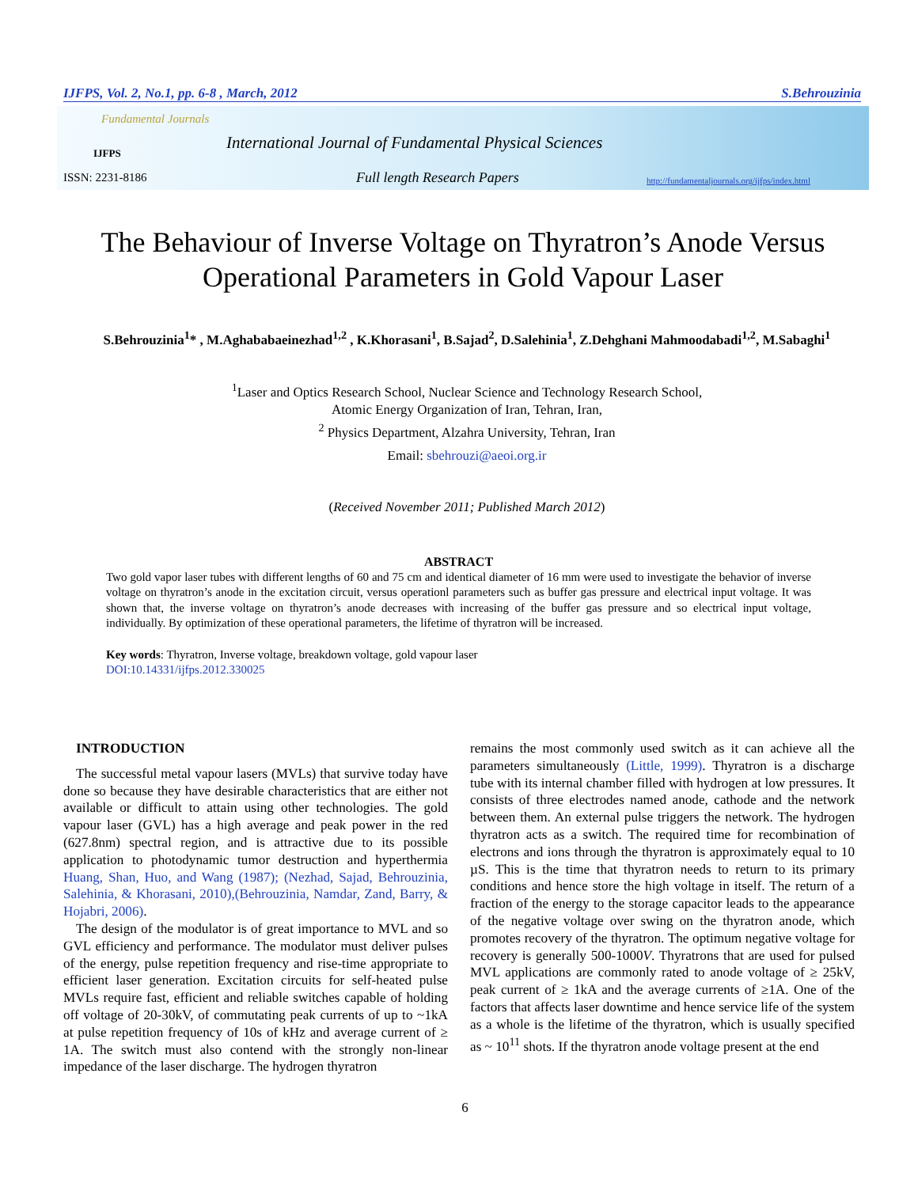IJFPS, Vol. 2, No.1, pp. 6-8 , March, 2012 S.Behrouzinia
Fundamental Journals
IJFPS
International Journal of Fundamental Physical Sciences
ISSN: 2231-8186 Full length Research Papers
http://fundamentaljournals.org/ijfps/index.html
The Behaviour of Inverse Voltage on Thyratron’s Anode Versus Operational Parameters in Gold Vapour Laser
S.Behrouzinia<sup>1</sup>* , M.Aghababaeinezhad<sup>1,2</sup> , K.Khorasani<sup>1</sup>, B.Sajad<sup>2</sup>, D.Salehinia<sup>1</sup>, Z.Dehghani Mahmoodabadi<sup>1,2</sup>, M.Sabaghi<sup>1</sup>
<sup>1</sup> Laser and Optics Research School, Nuclear Science and Technology Research School,
Atomic Energy Organization of Iran, Tehran, Iran,
<sup>2</sup> Physics Department, Alzahra University, Tehran, Iran
Email: sbehrouzi@aeoi.org.ir
(Received November 2011; Published March 2012)
ABSTRACT
Two gold vapor laser tubes with different lengths of 60 and 75 cm and identical diameter of 16 mm were used to investigate the behavior of inverse voltage on thyratron’s anode in the excitation circuit, versus operationl parameters such as buffer gas pressure and electrical input voltage. It was shown that, the inverse voltage on thyratron’s anode decreases with increasing of the buffer gas pressure and so electrical input voltage, individually. By optimization of these operational parameters, the lifetime of thyratron will be increased.
Key words: Thyratron, Inverse voltage, breakdown voltage, gold vapour laser
DOI:10.14331/ijfps.2012.330025
INTRODUCTION
The successful metal vapour lasers (MVLs) that survive today have done so because they have desirable characteristics that are either not available or difficult to attain using other technologies. The gold vapour laser (GVL) has a high average and peak power in the red (627.8nm) spectral region, and is attractive due to its possible application to photodynamic tumor destruction and hyperthermia Huang, Shan, Huo, and Wang (1987); (Nezhad, Sajad, Behrouzinia, Salehinia, & Khorasani, 2010),(Behrouzinia, Namdar, Zand, Barry, & Hojabri, 2006).
The design of the modulator is of great importance to MVL and so GVL efficiency and performance. The modulator must deliver pulses of the energy, pulse repetition frequency and rise-time appropriate to efficient laser generation. Excitation circuits for self-heated pulse MVLs require fast, efficient and reliable switches capable of holding off voltage of 20-30kV, of commutating peak currents of up to ~1kA at pulse repetition frequency of 10s of kHz and average current of ≥ 1A. The switch must also contend with the strongly non-linear impedance of the laser discharge. The hydrogen thyratron
remains the most commonly used switch as it can achieve all the parameters simultaneously (Little, 1999). Thyratron is a discharge tube with its internal chamber filled with hydrogen at low pressures. It consists of three electrodes named anode, cathode and the network between them. An external pulse triggers the network. The hydrogen thyratron acts as a switch. The required time for recombination of electrons and ions through the thyratron is approximately equal to 10 µS. This is the time that thyratron needs to return to its primary conditions and hence store the high voltage in itself. The return of a fraction of the energy to the storage capacitor leads to the appearance of the negative voltage over swing on the thyratron anode, which promotes recovery of the thyratron. The optimum negative voltage for recovery is generally 500-1000V. Thyratrons that are used for pulsed MVL applications are commonly rated to anode voltage of ≥ 25kV, peak current of ≥ 1kA and the average currents of ≥1A. One of the factors that affects laser downtime and hence service life of the system as a whole is the lifetime of the thyratron, which is usually specified as ~ 10<sup>11</sup> shots. If the thyratron anode voltage present at the end
6